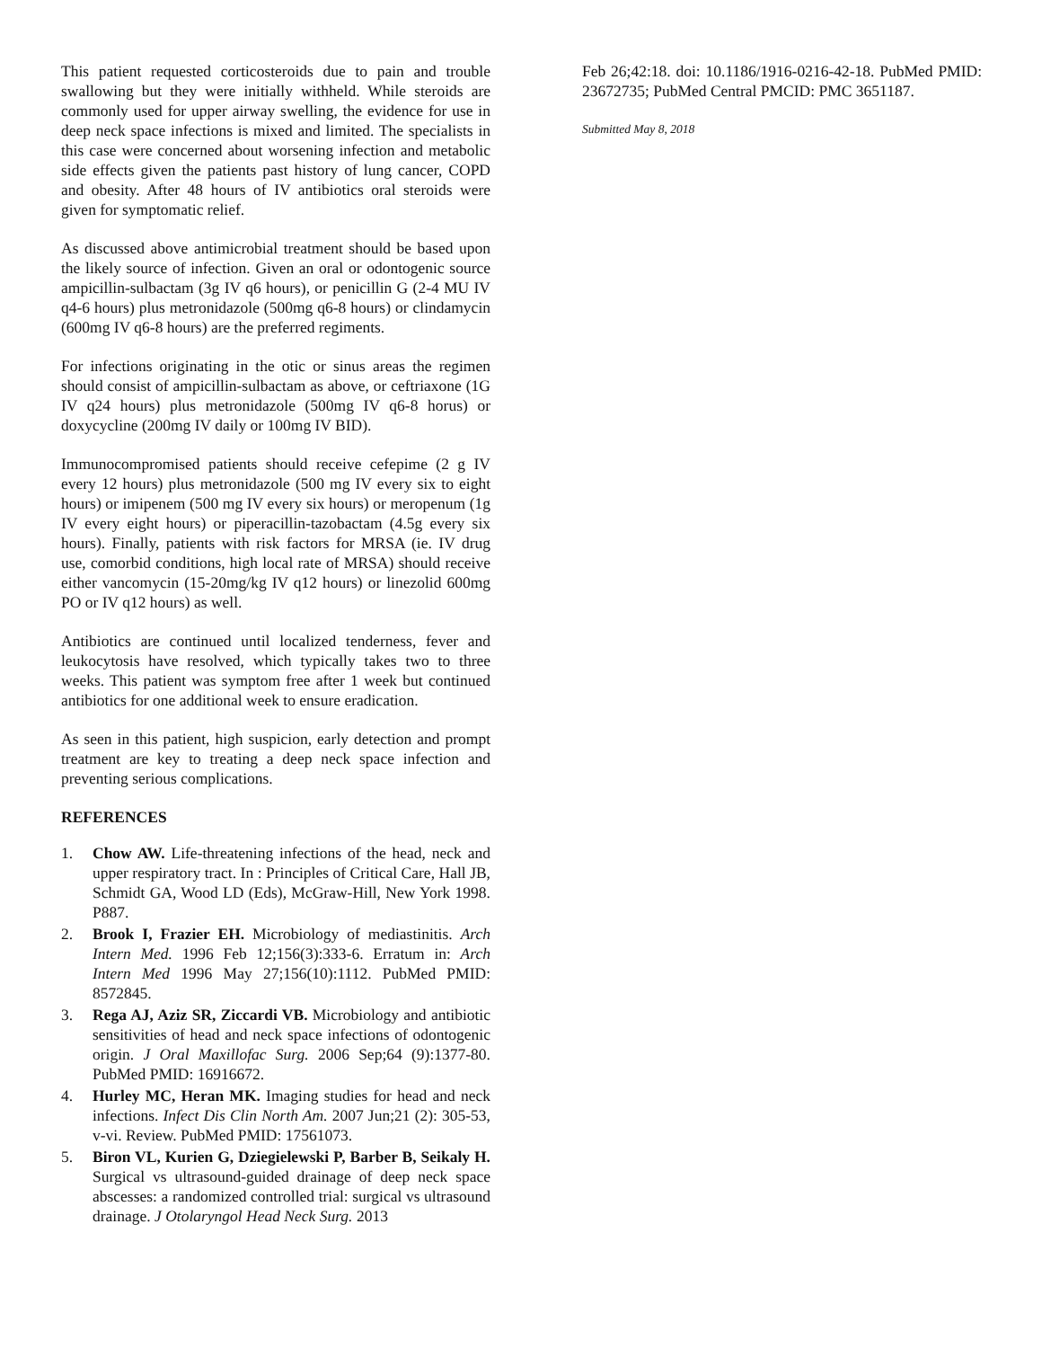This patient requested corticosteroids due to pain and trouble swallowing but they were initially withheld. While steroids are commonly used for upper airway swelling, the evidence for use in deep neck space infections is mixed and limited. The specialists in this case were concerned about worsening infection and metabolic side effects given the patients past history of lung cancer, COPD and obesity. After 48 hours of IV antibiotics oral steroids were given for symptomatic relief.
As discussed above antimicrobial treatment should be based upon the likely source of infection. Given an oral or odontogenic source ampicillin-sulbactam (3g IV q6 hours), or penicillin G (2-4 MU IV q4-6 hours) plus metronidazole (500mg q6-8 hours) or clindamycin (600mg IV q6-8 hours) are the preferred regiments.
For infections originating in the otic or sinus areas the regimen should consist of ampicillin-sulbactam as above, or ceftriaxone (1G IV q24 hours) plus metronidazole (500mg IV q6-8 horus) or doxycycline (200mg IV daily or 100mg IV BID).
Immunocompromised patients should receive cefepime (2 g IV every 12 hours) plus metronidazole (500 mg IV every six to eight hours) or imipenem (500 mg IV every six hours) or meropenum (1g IV every eight hours) or piperacillin-tazobactam (4.5g every six hours). Finally, patients with risk factors for MRSA (ie. IV drug use, comorbid conditions, high local rate of MRSA) should receive either vancomycin (15-20mg/kg IV q12 hours) or linezolid 600mg PO or IV q12 hours) as well.
Antibiotics are continued until localized tenderness, fever and leukocytosis have resolved, which typically takes two to three weeks. This patient was symptom free after 1 week but continued antibiotics for one additional week to ensure eradication.
As seen in this patient, high suspicion, early detection and prompt treatment are key to treating a deep neck space infection and preventing serious complications.
REFERENCES
1. Chow AW. Life-threatening infections of the head, neck and upper respiratory tract. In : Principles of Critical Care, Hall JB, Schmidt GA, Wood LD (Eds), McGraw-Hill, New York 1998. P887.
2. Brook I, Frazier EH. Microbiology of mediastinitis. Arch Intern Med. 1996 Feb 12;156(3):333-6. Erratum in: Arch Intern Med 1996 May 27;156(10):1112. PubMed PMID: 8572845.
3. Rega AJ, Aziz SR, Ziccardi VB. Microbiology and antibiotic sensitivities of head and neck space infections of odontogenic origin. J Oral Maxillofac Surg. 2006 Sep;64 (9):1377-80. PubMed PMID: 16916672.
4. Hurley MC, Heran MK. Imaging studies for head and neck infections. Infect Dis Clin North Am. 2007 Jun;21 (2): 305-53, v-vi. Review. PubMed PMID: 17561073.
5. Biron VL, Kurien G, Dziegielewski P, Barber B, Seikaly H. Surgical vs ultrasound-guided drainage of deep neck space abscesses: a randomized controlled trial: surgical vs ultrasound drainage. J Otolaryngol Head Neck Surg. 2013
Feb 26;42:18. doi: 10.1186/1916-0216-42-18. PubMed PMID: 23672735; PubMed Central PMCID: PMC 3651187.
Submitted May 8, 2018